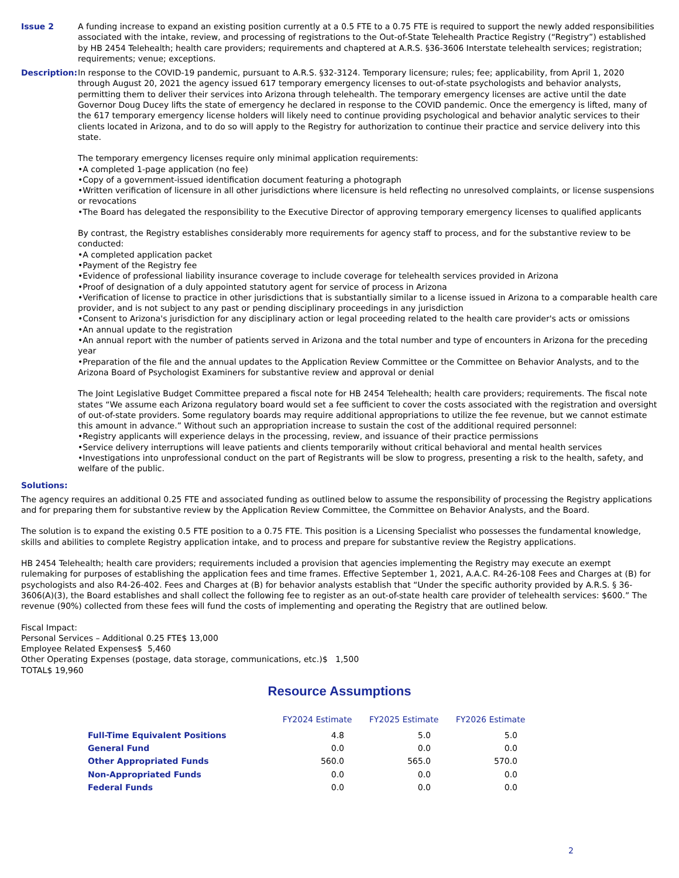Issue 2 A funding increase to expand an existing position currently at a 0.5 FTE to a 0.75 FTE is required to support the newly added responsibilities associated with the intake, review, and processing of registrations to the Out-of-State Telehealth Practice Registry (“Registry”) established by HB 2454 Telehealth; health care providers; requirements and chaptered at A.R.S. §36-3606 Interstate telehealth services; registration; requirements; venue; exceptions.
Description:
In response to the COVID-19 pandemic, pursuant to A.R.S. §32-3124. Temporary licensure; rules; fee; applicability, from April 1, 2020 through August 20, 2021 the agency issued 617 temporary emergency licenses to out-of-state psychologists and behavior analysts, permitting them to deliver their services into Arizona through telehealth. The temporary emergency licenses are active until the date Governor Doug Ducey lifts the state of emergency he declared in response to the COVID pandemic. Once the emergency is lifted, many of the 617 temporary emergency license holders will likely need to continue providing psychological and behavior analytic services to their clients located in Arizona, and to do so will apply to the Registry for authorization to continue their practice and service delivery into this state.
The temporary emergency licenses require only minimal application requirements:
•A completed 1-page application (no fee)
•Copy of a government-issued identification document featuring a photograph
•Written verification of licensure in all other jurisdictions where licensure is held reflecting no unresolved complaints, or license suspensions or revocations
•The Board has delegated the responsibility to the Executive Director of approving temporary emergency licenses to qualified applicants
By contrast, the Registry establishes considerably more requirements for agency staff to process, and for the substantive review to be conducted:
•A completed application packet
•Payment of the Registry fee
•Evidence of professional liability insurance coverage to include coverage for telehealth services provided in Arizona
•Proof of designation of a duly appointed statutory agent for service of process in Arizona
•Verification of license to practice in other jurisdictions that is substantially similar to a license issued in Arizona to a comparable health care provider, and is not subject to any past or pending disciplinary proceedings in any jurisdiction
•Consent to Arizona's jurisdiction for any disciplinary action or legal proceeding related to the health care provider's acts or omissions
•An annual update to the registration
•An annual report with the number of patients served in Arizona and the total number and type of encounters in Arizona for the preceding year
•Preparation of the file and the annual updates to the Application Review Committee or the Committee on Behavior Analysts, and to the Arizona Board of Psychologist Examiners for substantive review and approval or denial
The Joint Legislative Budget Committee prepared a fiscal note for HB 2454 Telehealth; health care providers; requirements. The fiscal note states “We assume each Arizona regulatory board would set a fee sufficient to cover the costs associated with the registration and oversight of out-of-state providers. Some regulatory boards may require additional appropriations to utilize the fee revenue, but we cannot estimate this amount in advance.” Without such an appropriation increase to sustain the cost of the additional required personnel:
•Registry applicants will experience delays in the processing, review, and issuance of their practice permissions
•Service delivery interruptions will leave patients and clients temporarily without critical behavioral and mental health services
•Investigations into unprofessional conduct on the part of Registrants will be slow to progress, presenting a risk to the health, safety, and welfare of the public.
Solutions:
The agency requires an additional 0.25 FTE and associated funding as outlined below to assume the responsibility of processing the Registry applications and for preparing them for substantive review by the Application Review Committee, the Committee on Behavior Analysts, and the Board.
The solution is to expand the existing 0.5 FTE position to a 0.75 FTE. This position is a Licensing Specialist who possesses the fundamental knowledge, skills and abilities to complete Registry application intake, and to process and prepare for substantive review the Registry applications.
HB 2454 Telehealth; health care providers; requirements included a provision that agencies implementing the Registry may execute an exempt rulemaking for purposes of establishing the application fees and time frames. Effective September 1, 2021, A.A.C. R4-26-108 Fees and Charges at (B) for psychologists and also R4-26-402. Fees and Charges at (B) for behavior analysts establish that “Under the specific authority provided by A.R.S. § 36-3606(A)(3), the Board establishes and shall collect the following fee to register as an out-of-state health care provider of telehealth services: $600.” The revenue (90%) collected from these fees will fund the costs of implementing and operating the Registry that are outlined below.
Fiscal Impact:
Personal Services – Additional 0.25 FTE$ 13,000
Employee Related Expenses$ 5,460
Other Operating Expenses (postage, data storage, communications, etc.)$ 1,500
TOTAL$ 19,960
Resource Assumptions
| | FY2024 Estimate | FY2025 Estimate | FY2026 Estimate |
| --- | --- | --- | --- |
| Full-Time Equivalent Positions | 4.8 | 5.0 | 5.0 |
| General Fund | 0.0 | 0.0 | 0.0 |
| Other Appropriated Funds | 560.0 | 565.0 | 570.0 |
| Non-Appropriated Funds | 0.0 | 0.0 | 0.0 |
| Federal Funds | 0.0 | 0.0 | 0.0 |
2